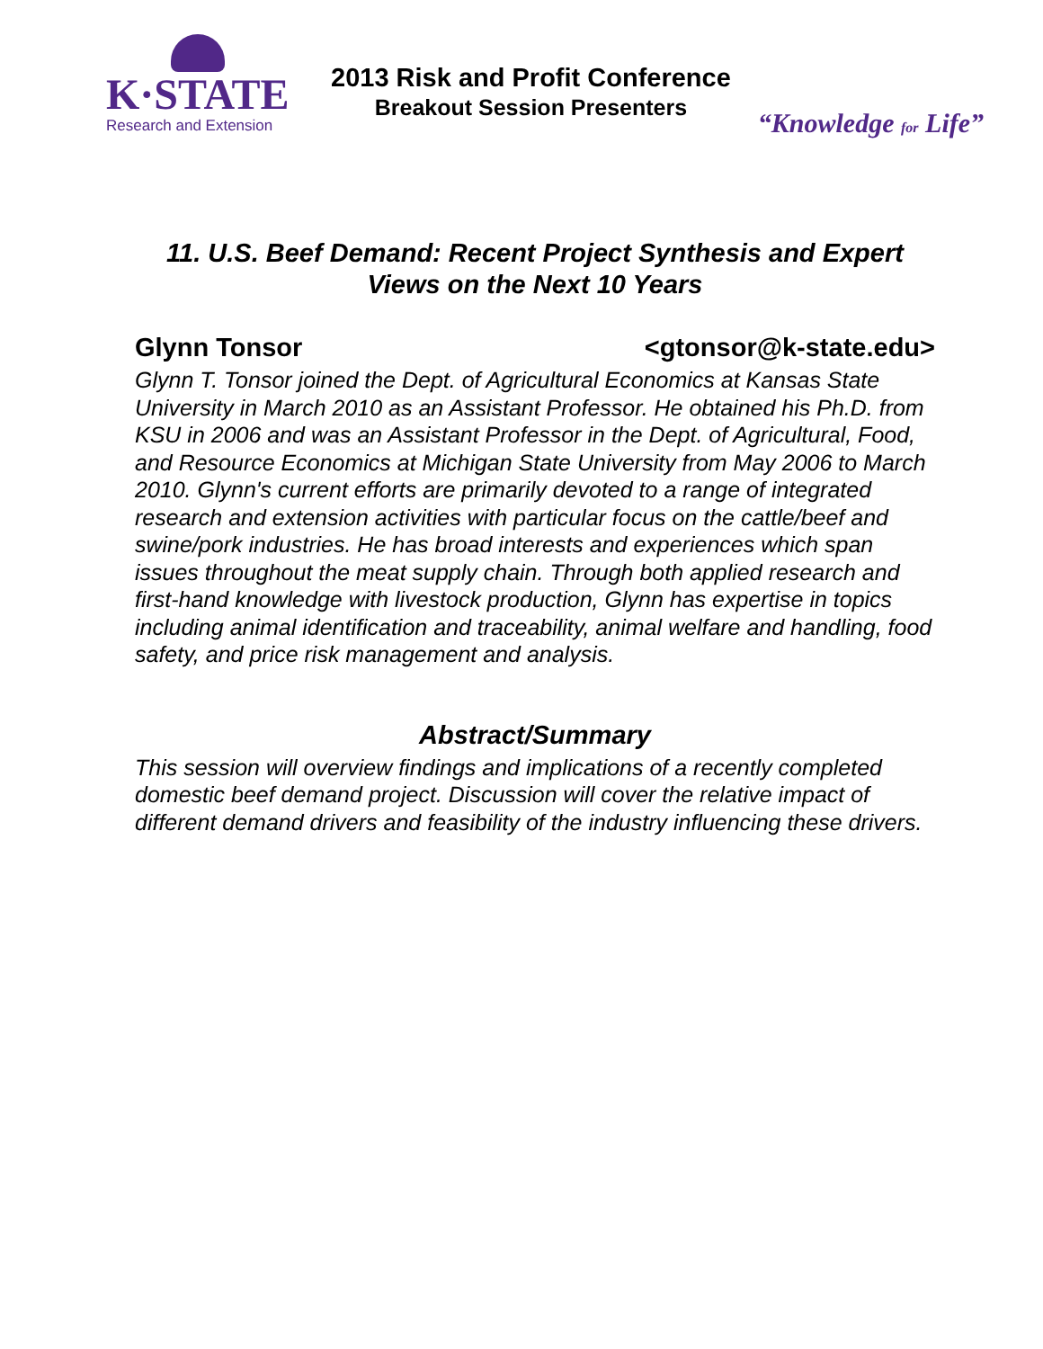K·STATE
Research and Extension
2013 Risk and Profit Conference
Breakout Session Presenters
“Knowledge for Life”
11. U.S. Beef Demand: Recent Project Synthesis and Expert
Views on the Next 10 Years
Glynn Tonsor <gtonsor@k-state.edu>
Glynn T. Tonsor joined the Dept. of Agricultural Economics at Kansas State University in March 2010 as an Assistant Professor. He obtained his Ph.D. from KSU in 2006 and was an Assistant Professor in the Dept. of Agricultural, Food, and Resource Economics at Michigan State University from May 2006 to March 2010. Glynn's current efforts are primarily devoted to a range of integrated research and extension activities with particular focus on the cattle/beef and swine/pork industries. He has broad interests and experiences which span issues throughout the meat supply chain. Through both applied research and first-hand knowledge with livestock production, Glynn has expertise in topics including animal identification and traceability, animal welfare and handling, food safety, and price risk management and analysis.
Abstract/Summary
This session will overview findings and implications of a recently completed domestic beef demand project. Discussion will cover the relative impact of different demand drivers and feasibility of the industry influencing these drivers.